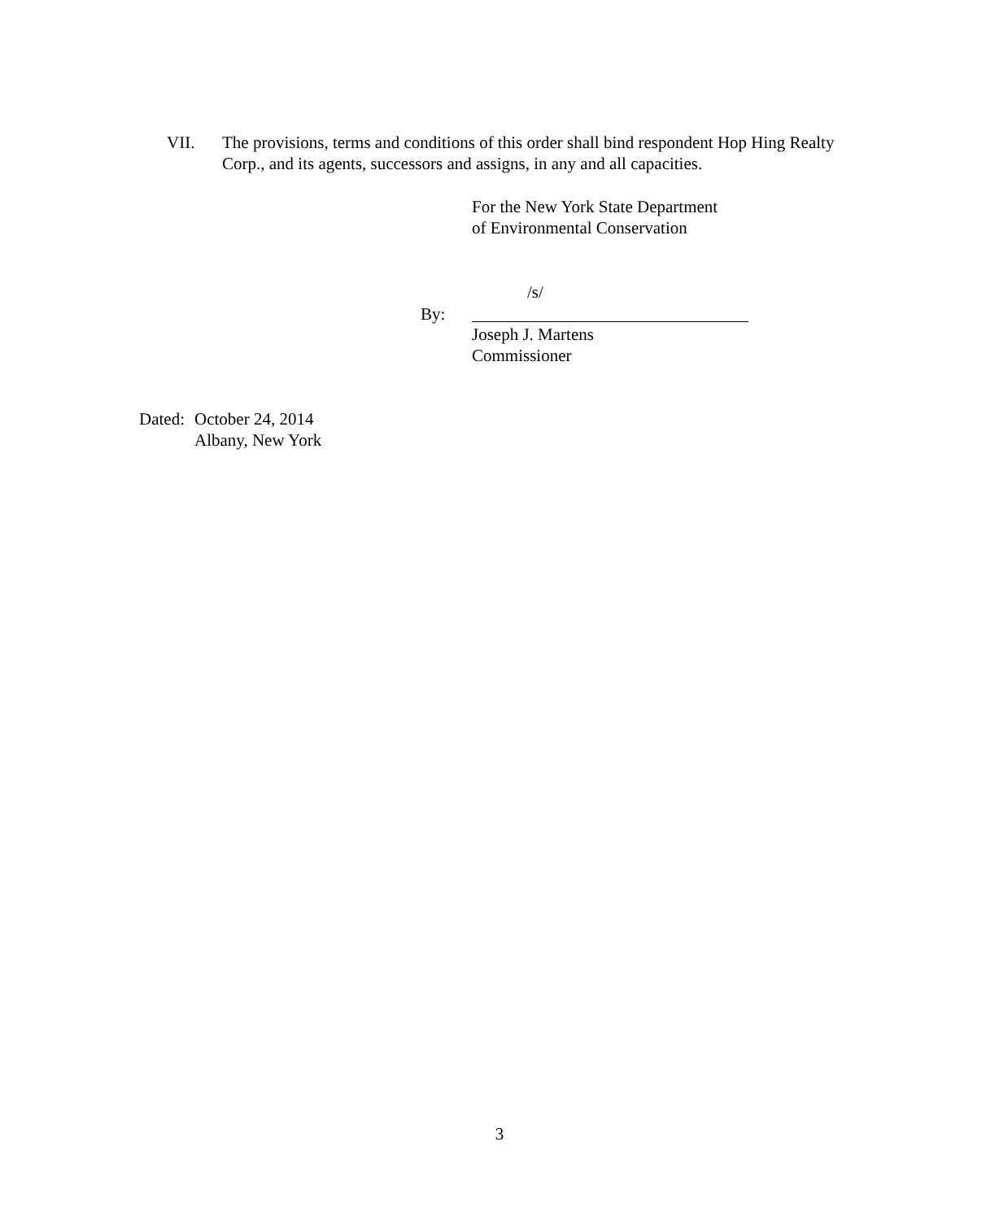VII. The provisions, terms and conditions of this order shall bind respondent Hop Hing Realty Corp., and its agents, successors and assigns, in any and all capacities.
For the New York State Department
of Environmental Conservation
/s/
By:
Joseph J. Martens
Commissioner
Dated:
October 24, 2014
Albany, New York
3